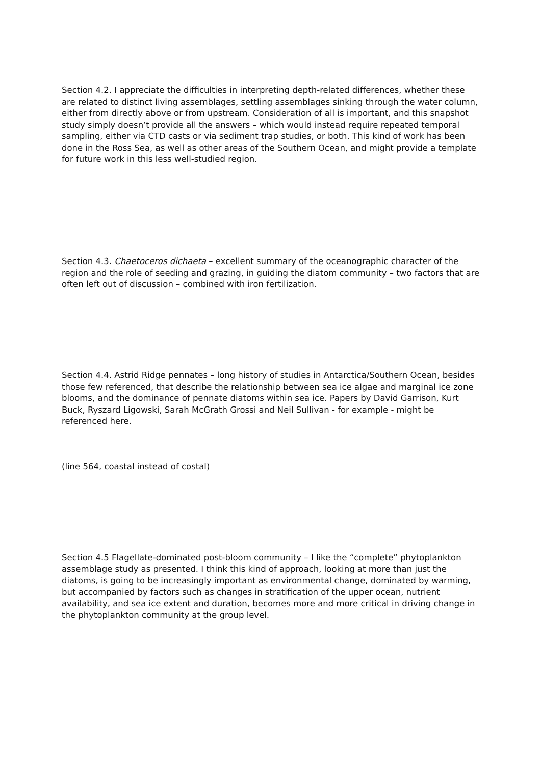Section 4.2. I appreciate the difficulties in interpreting depth-related differences, whether these are related to distinct living assemblages, settling assemblages sinking through the water column, either from directly above or from upstream. Consideration of all is important, and this snapshot study simply doesn’t provide all the answers – which would instead require repeated temporal sampling, either via CTD casts or via sediment trap studies, or both. This kind of work has been done in the Ross Sea, as well as other areas of the Southern Ocean, and might provide a template for future work in this less well-studied region.
Section 4.3. Chaetoceros dichaeta – excellent summary of the oceanographic character of the region and the role of seeding and grazing, in guiding the diatom community – two factors that are often left out of discussion – combined with iron fertilization.
Section 4.4. Astrid Ridge pennates – long history of studies in Antarctica/Southern Ocean, besides those few referenced, that describe the relationship between sea ice algae and marginal ice zone blooms, and the dominance of pennate diatoms within sea ice. Papers by David Garrison, Kurt Buck, Ryszard Ligowski, Sarah McGrath Grossi and Neil Sullivan - for example - might be referenced here.
(line 564, coastal instead of costal)
Section 4.5 Flagellate-dominated post-bloom community – I like the “complete” phytoplankton assemblage study as presented. I think this kind of approach, looking at more than just the diatoms, is going to be increasingly important as environmental change, dominated by warming, but accompanied by factors such as changes in stratification of the upper ocean, nutrient availability, and sea ice extent and duration, becomes more and more critical in driving change in the phytoplankton community at the group level.